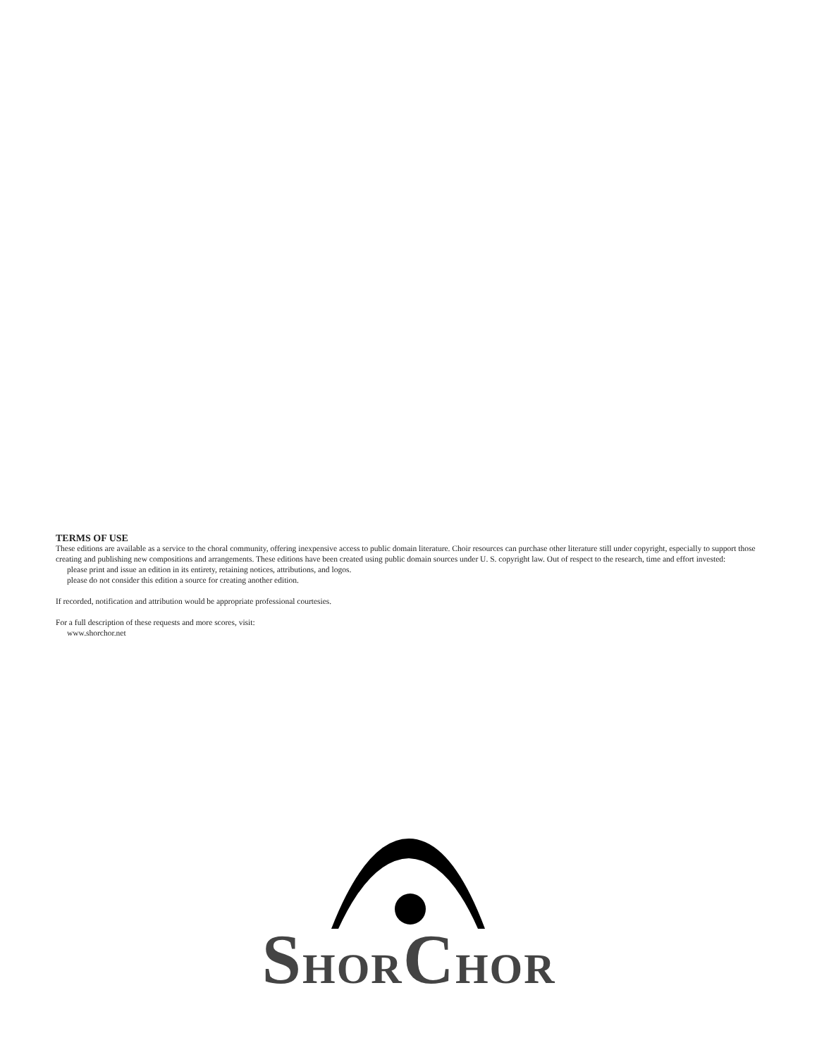TERMS OF USE
These editions are available as a service to the choral community, offering inexpensive access to public domain literature. Choir resources can purchase other literature still under copyright, especially to support those creating and publishing new compositions and arrangements. These editions have been created using public domain sources under U. S. copyright law. Out of respect to the research, time and effort invested:
please print and issue an edition in its entirety, retaining notices, attributions, and logos.
please do not consider this edition a source for creating another edition.
If recorded, notification and attribution would be appropriate professional courtesies.
For a full description of these requests and more scores, visit:
www.shorchor.net
SHORCHOR